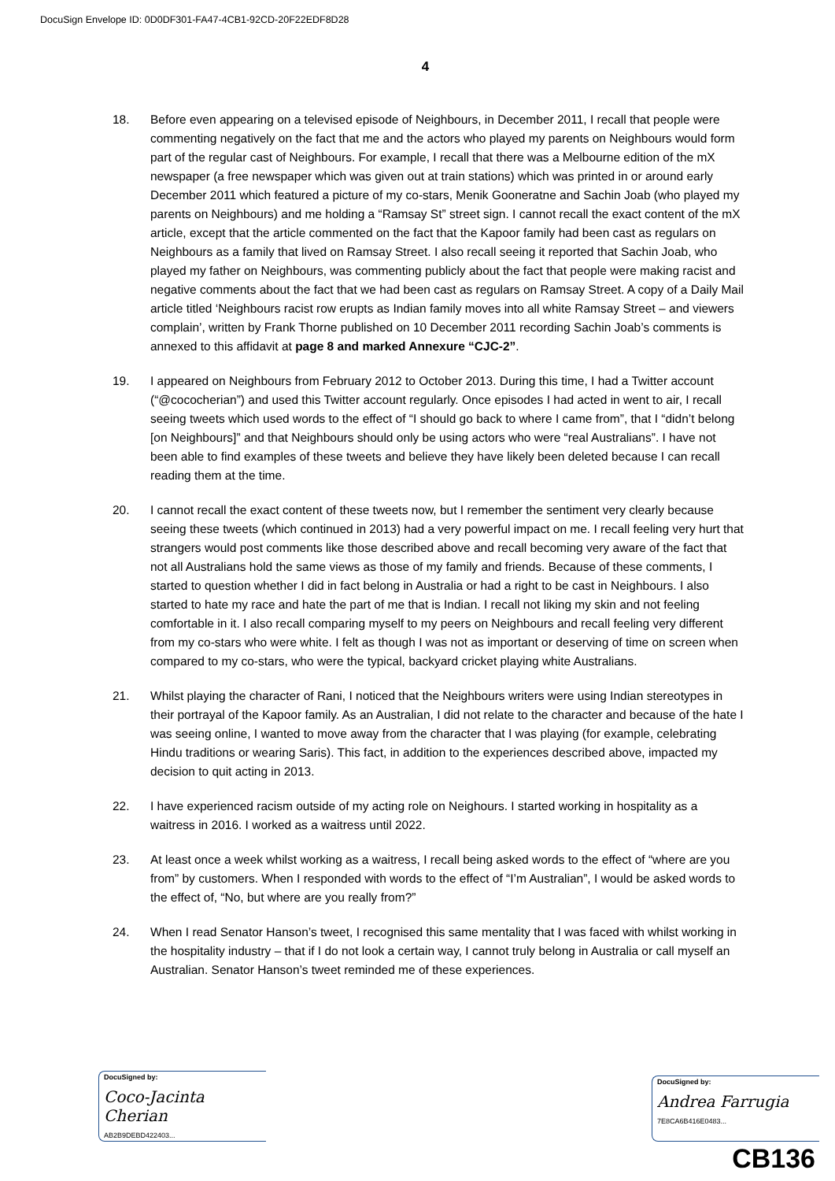DocuSign Envelope ID: 0D0DF301-FA47-4CB1-92CD-20F22EDF8D28
4
18. Before even appearing on a televised episode of Neighbours, in December 2011, I recall that people were commenting negatively on the fact that me and the actors who played my parents on Neighbours would form part of the regular cast of Neighbours. For example, I recall that there was a Melbourne edition of the mX newspaper (a free newspaper which was given out at train stations) which was printed in or around early December 2011 which featured a picture of my co-stars, Menik Gooneratne and Sachin Joab (who played my parents on Neighbours) and me holding a “Ramsay St” street sign. I cannot recall the exact content of the mX article, except that the article commented on the fact that the Kapoor family had been cast as regulars on Neighbours as a family that lived on Ramsay Street. I also recall seeing it reported that Sachin Joab, who played my father on Neighbours, was commenting publicly about the fact that people were making racist and negative comments about the fact that we had been cast as regulars on Ramsay Street. A copy of a Daily Mail article titled ‘Neighbours racist row erupts as Indian family moves into all white Ramsay Street – and viewers complain’, written by Frank Thorne published on 10 December 2011 recording Sachin Joab’s comments is annexed to this affidavit at page 8 and marked Annexure “CJC-2”.
19. I appeared on Neighbours from February 2012 to October 2013. During this time, I had a Twitter account (“@cococherian”) and used this Twitter account regularly. Once episodes I had acted in went to air, I recall seeing tweets which used words to the effect of “I should go back to where I came from”, that I “didn’t belong [on Neighbours]” and that Neighbours should only be using actors who were “real Australians”. I have not been able to find examples of these tweets and believe they have likely been deleted because I can recall reading them at the time.
20. I cannot recall the exact content of these tweets now, but I remember the sentiment very clearly because seeing these tweets (which continued in 2013) had a very powerful impact on me. I recall feeling very hurt that strangers would post comments like those described above and recall becoming very aware of the fact that not all Australians hold the same views as those of my family and friends. Because of these comments, I started to question whether I did in fact belong in Australia or had a right to be cast in Neighbours. I also started to hate my race and hate the part of me that is Indian. I recall not liking my skin and not feeling comfortable in it. I also recall comparing myself to my peers on Neighbours and recall feeling very different from my co-stars who were white. I felt as though I was not as important or deserving of time on screen when compared to my co-stars, who were the typical, backyard cricket playing white Australians.
21. Whilst playing the character of Rani, I noticed that the Neighbours writers were using Indian stereotypes in their portrayal of the Kapoor family. As an Australian, I did not relate to the character and because of the hate I was seeing online, I wanted to move away from the character that I was playing (for example, celebrating Hindu traditions or wearing Saris). This fact, in addition to the experiences described above, impacted my decision to quit acting in 2013.
22. I have experienced racism outside of my acting role on Neighours. I started working in hospitality as a waitress in 2016. I worked as a waitress until 2022.
23. At least once a week whilst working as a waitress, I recall being asked words to the effect of “where are you from” by customers. When I responded with words to the effect of “I’m Australian”, I would be asked words to the effect of, “No, but where are you really from?”
24. When I read Senator Hanson’s tweet, I recognised this same mentality that I was faced with whilst working in the hospitality industry – that if I do not look a certain way, I cannot truly belong in Australia or call myself an Australian. Senator Hanson’s tweet reminded me of these experiences.
DocuSigned by:
Coco-Jacinta Cherian
AB2B9DEBD422403...
DocuSigned by:
Andrea Farrugia
7E8CA6B416E0483...
CB136